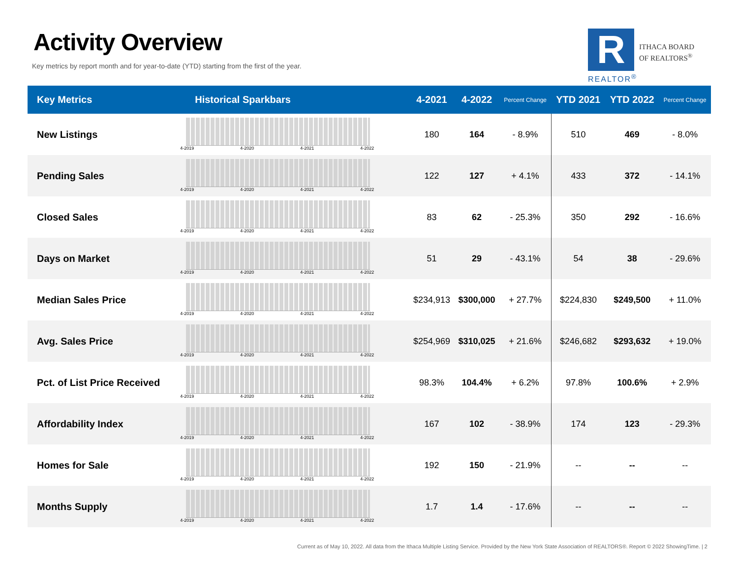Activity Overview
Key metrics by report month and for year-to-date (YTD) starting from the first of the year.
R
ITHACA BOARD
OF REALTORS<sup>®</sup>
REALTOR<sup>®</sup>
| Key Metrics | Historical Sparkbars | 4-2021 | 4-2022 | Percent Change | YTD 2021 | YTD 2022 | Percent Change |
| --- | --- | --- | --- | --- | --- | --- | --- |
| New Listings | 4-2019 4-2020 4-2021 4-2022 | 180 | 164 | - 8.9% | 510 | 469 | - 8.0% |
| Pending Sales | 4-2019 4-2020 4-2021 4-2022 | 122 | 127 | + 4.1% | 433 | 372 | - 14.1% |
| Closed Sales | 4-2019 4-2020 4-2021 4-2022 | 83 | 62 | - 25.3% | 350 | 292 | - 16.6% |
| Days on Market | 4-2019 4-2020 4-2021 4-2022 | 51 | 29 | - 43.1% | 54 | 38 | - 29.6% |
| Median Sales Price | 4-2019 4-2020 4-2021 4-2022 | $234,913 | $300,000 | + 27.7% | $224,830 | $249,500 | + 11.0% |
| Avg. Sales Price | 4-2019 4-2020 4-2021 4-2022 | $254,969 | $310,025 | + 21.6% | $246,682 | $293,632 | + 19.0% |
| Pct. of List Price Received | 4-2019 4-2020 4-2021 4-2022 | 98.3% | 104.4% | + 6.2% | 97.8% | 100.6% | + 2.9% |
| Affordability Index | 4-2019 4-2020 4-2021 4-2022 | 167 | 102 | - 38.9% | 174 | 123 | - 29.3% |
| Homes for Sale | 4-2019 4-2020 4-2021 4-2022 | 192 | 150 | - 21.9% | -- | -- | -- |
| Months Supply | 4-2019 4-2020 4-2021 4-2022 | 1.7 | 1.4 | - 17.6% | -- | -- | -- |
Current as of May 10, 2022. All data from the Ithaca Multiple Listing Service. Provided by the New York State Association of REALTORS®. Report © 2022 ShowingTime. | 2